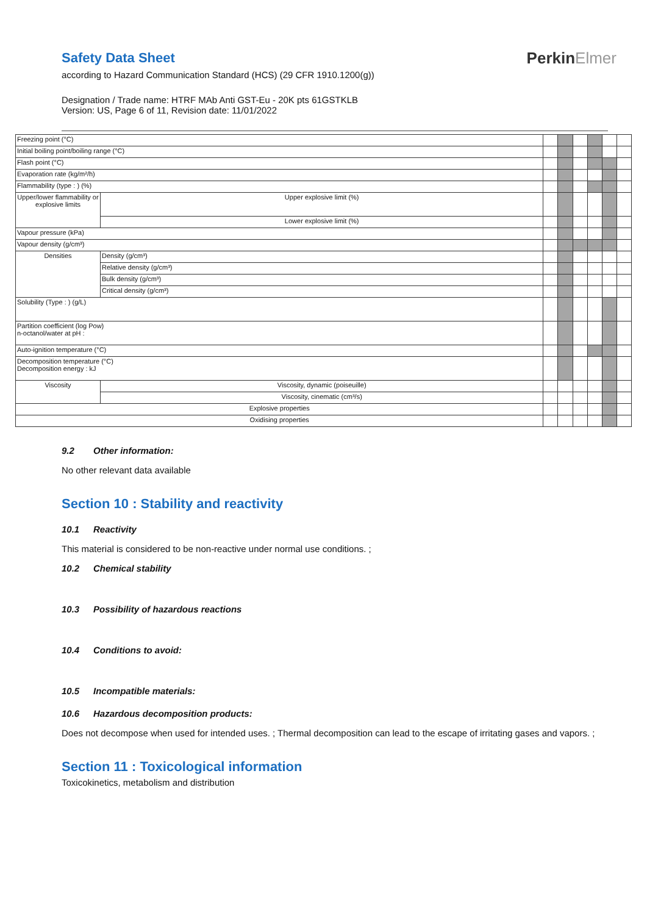Safety Data Sheet
according to Hazard Communication Standard (HCS) (29 CFR 1910.1200(g))
Designation / Trade name: HTRF MAb Anti GST-Eu - 20K pts 61GSTKLB
Version: US, Page 6 of 11, Revision date: 11/01/2022
PerkinElmer
| Freezing point (°C) | | | | | | | |
| Initial boiling point/boiling range (°C) | | | | | | | |
| Flash point (°C) | | | | | | | |
| Evaporation rate (kg/m²/h) | | | | | | | |
| Flammability (type : ) (%) | | | | | | | |
| Upper/lower flammability or explosive limits | Upper explosive limit (%) | | | | | | |
| | Lower explosive limit (%) | | | | | | |
| Vapour pressure (kPa) | | | | | | | |
| Vapour density (g/cm³) | | | | | | | |
| Densities | Density (g/cm³) | | | | | | |
| | Relative density (g/cm³) | | | | | | |
| | Bulk density (g/cm³) | | | | | | |
| | Critical density (g/cm³) | | | | | | |
| Solubility (Type : ) (g/L) | | | | | | | |
| Partition coefficient (log Pow) n-octanol/water at pH : | | | | | | | |
| Auto-ignition temperature (°C) | | | | | | | |
| Decomposition temperature (°C) Decomposition energy : kJ | | | | | | | |
| Viscosity | Viscosity, dynamic (poiseuille) | | | | | | |
| | Viscosity, cinematic (cm³/s) | | | | | | |
| Explosive properties | | | | | | | |
| Oxidising properties | | | | | | | |
9.2 Other information:
No other relevant data available
Section 10 : Stability and reactivity
10.1 Reactivity
This material is considered to be non-reactive under normal use conditions. ;
10.2 Chemical stability
10.3 Possibility of hazardous reactions
10.4 Conditions to avoid:
10.5 Incompatible materials:
10.6 Hazardous decomposition products:
Does not decompose when used for intended uses. ; Thermal decomposition can lead to the escape of irritating gases and vapors. ;
Section 11 : Toxicological information
Toxicokinetics, metabolism and distribution